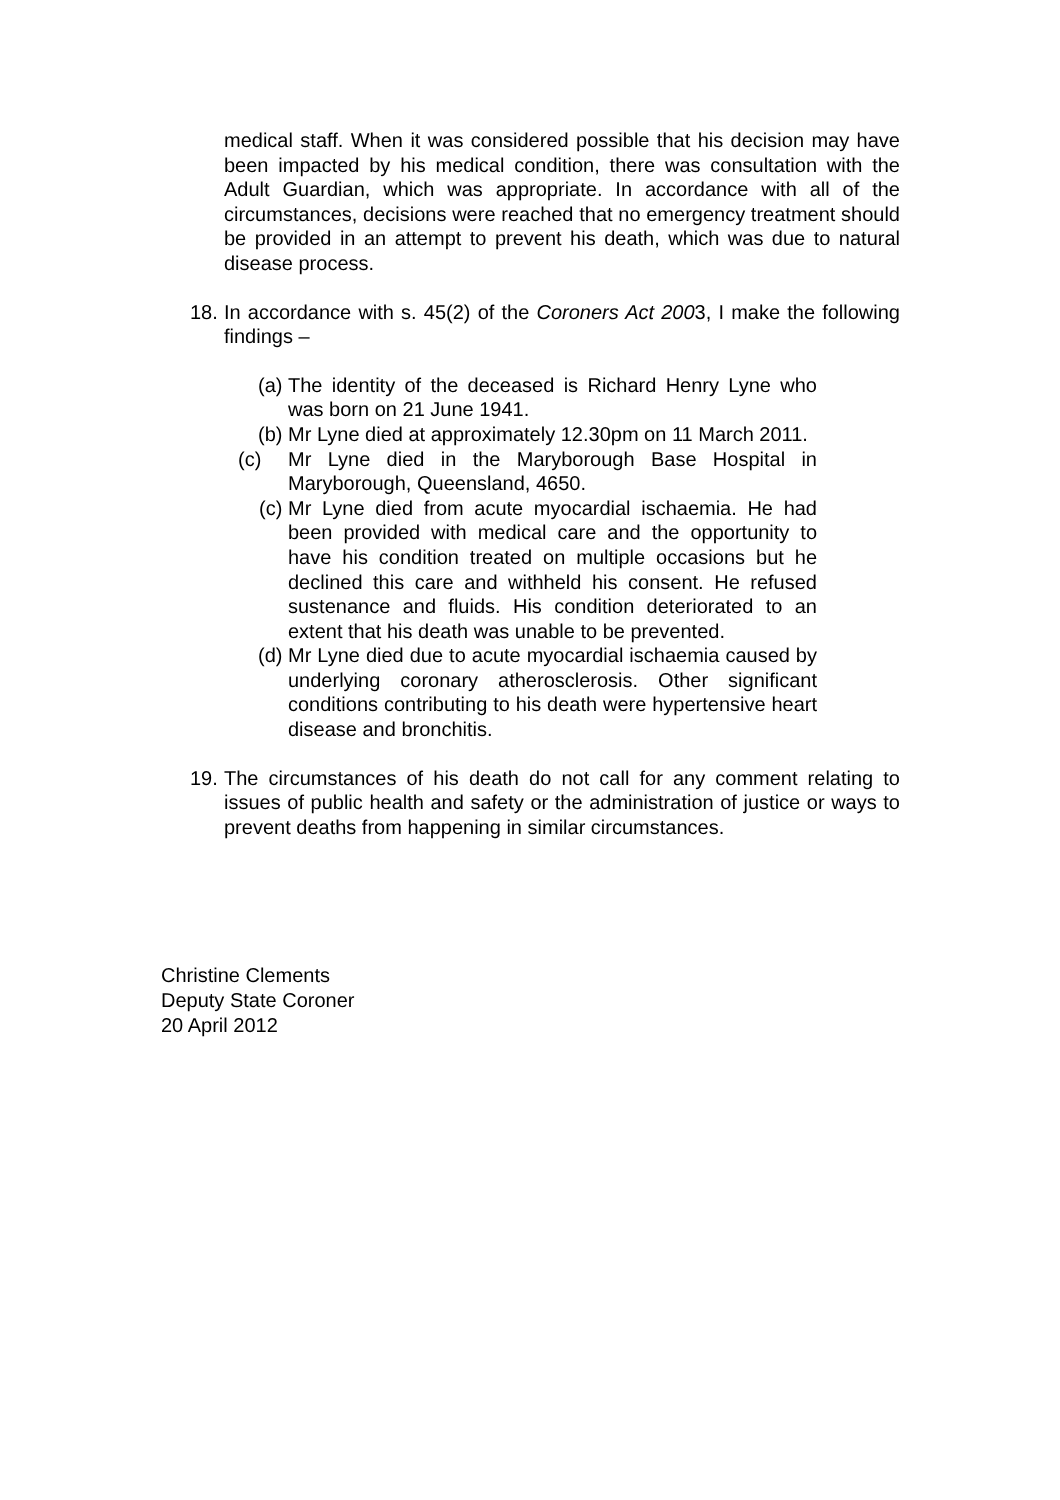medical staff. When it was considered possible that his decision may have been impacted by his medical condition, there was consultation with the Adult Guardian, which was appropriate. In accordance with all of the circumstances, decisions were reached that no emergency treatment should be provided in an attempt to prevent his death, which was due to natural disease process.
18.
In accordance with s. 45(2) of the Coroners Act 2003, I make the following findings –
(a) The identity of the deceased is Richard Henry Lyne who was born on 21 June 1941.
(b) Mr Lyne died at approximately 12.30pm on 11 March 2011.
(c) Mr Lyne died in the Maryborough Base Hospital in Maryborough, Queensland, 4650.
(c) Mr Lyne died from acute myocardial ischaemia. He had been provided with medical care and the opportunity to have his condition treated on multiple occasions but he declined this care and withheld his consent. He refused sustenance and fluids. His condition deteriorated to an extent that his death was unable to be prevented.
(d) Mr Lyne died due to acute myocardial ischaemia caused by underlying coronary atherosclerosis. Other significant conditions contributing to his death were hypertensive heart disease and bronchitis.
19.
The circumstances of his death do not call for any comment relating to issues of public health and safety or the administration of justice or ways to prevent deaths from happening in similar circumstances.
Christine Clements
Deputy State Coroner
20 April 2012